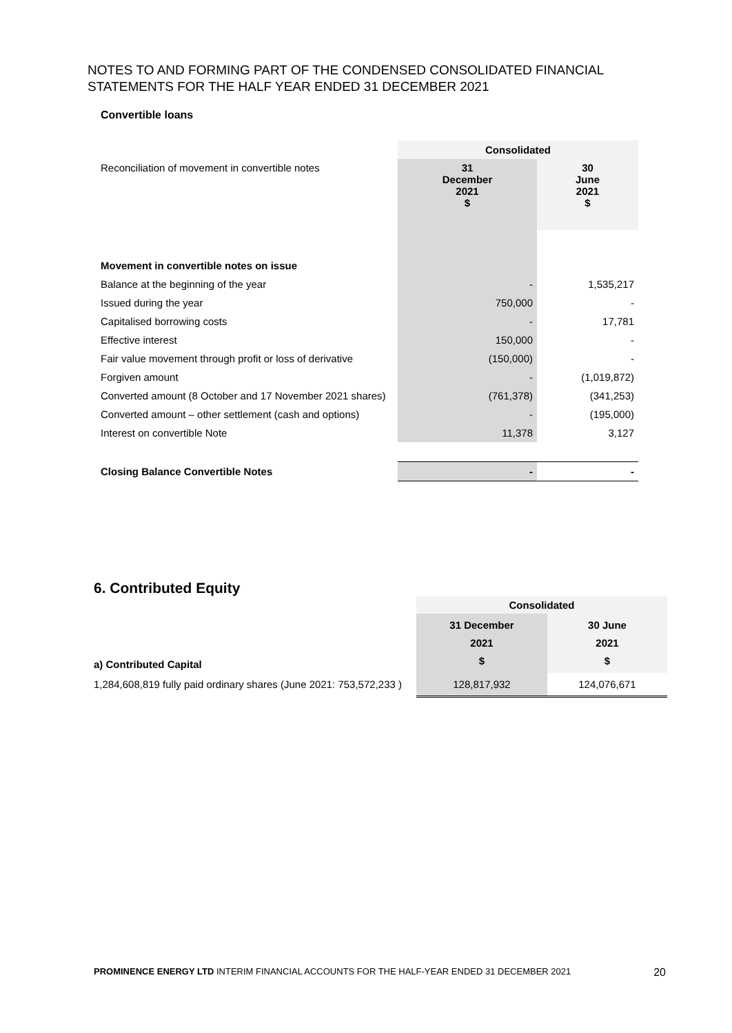NOTES TO AND FORMING PART OF THE CONDENSED CONSOLIDATED FINANCIAL STATEMENTS FOR THE HALF YEAR ENDED 31 DECEMBER 2021
Convertible loans
| | Consolidated | |
| Reconciliation of movement in convertible notes | 31 December 2021 $ | 30 June 2021 $ |
| Movement in convertible notes on issue | | |
| Balance at the beginning of the year | - | 1,535,217 |
| Issued during the year | 750,000 | - |
| Capitalised borrowing costs | - | 17,781 |
| Effective interest | 150,000 | - |
| Fair value movement through profit or loss of derivative | (150,000) | - |
| Forgiven amount | - | (1,019,872) |
| Converted amount (8 October and 17 November 2021 shares) | (761,378) | (341,253) |
| Converted amount – other settlement (cash and options) | - | (195,000) |
| Interest on convertible Note | 11,378 | 3,127 |
| Closing Balance Convertible Notes | - | - |
6. Contributed Equity
| | Consolidated | |
| a) Contributed Capital | 31 December 2021 $ | 30 June 2021 $ |
| 1,284,608,819 fully paid ordinary shares (June 2021: 753,572,233 ) | 128,817,932 | 124,076,671 |
PROMINENCE ENERGY LTD INTERIM FINANCIAL ACCOUNTS FOR THE HALF-YEAR ENDED 31 DECEMBER 2021 20